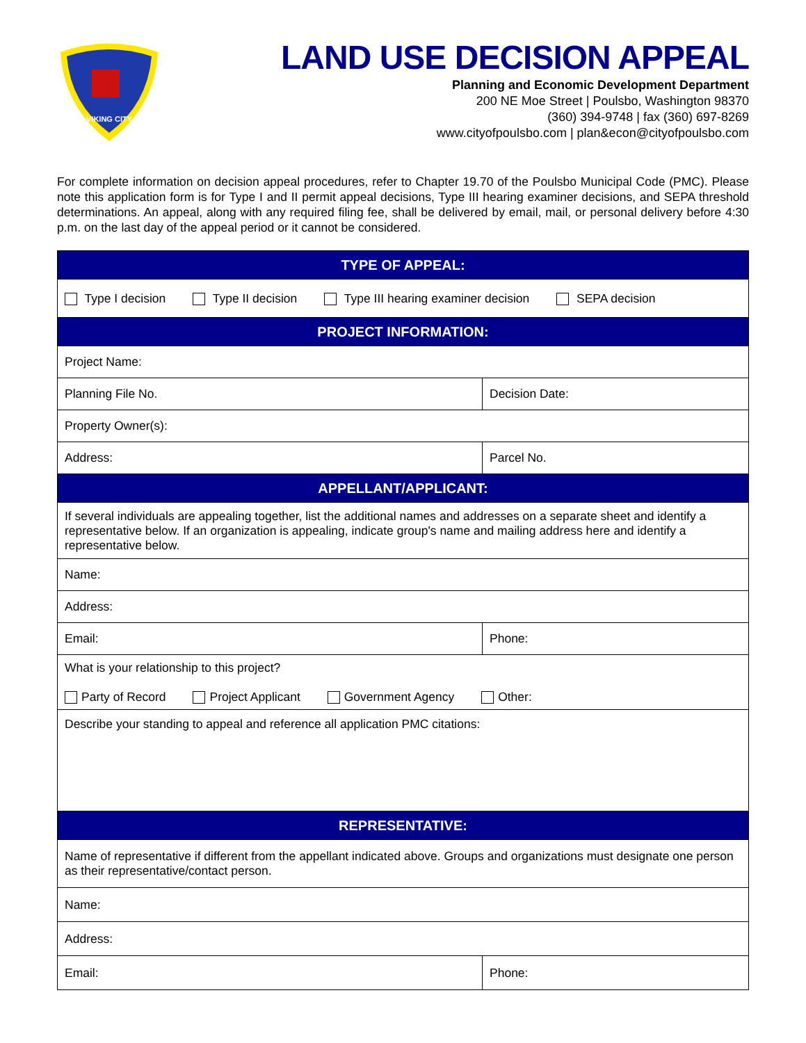VIKING CITY
LAND USE DECISION APPEAL
Planning and Economic Development Department
200 NE Moe Street | Poulsbo, Washington 98370
(360) 394-9748 | fax (360) 697-8269
www.cityofpoulsbo.com | plan&econ@cityofpoulsbo.com
For complete information on decision appeal procedures, refer to Chapter 19.70 of the Poulsbo Municipal Code (PMC). Please note this application form is for Type I and II permit appeal decisions, Type III hearing examiner decisions, and SEPA threshold determinations. An appeal, along with any required filing fee, shall be delivered by email, mail, or personal delivery before 4:30 p.m. on the last day of the appeal period or it cannot be considered.
| TYPE OF APPEAL: | |
| --- | --- |
| Type I decision Type II decision Type III hearing examiner decision SEPA decision | |
| PROJECT INFORMATION: | |
| Project Name: | |
| Planning File No. | Decision Date: |
| Property Owner(s): | |
| Address: | Parcel No. |
| APPELLANT/APPLICANT: | |
| If several individuals are appealing together, list the additional names and addresses on a separate sheet and identify a representative below. If an organization is appealing, indicate group's name and mailing address here and identify a representative below. | |
| Name: | |
| Address: | |
| Email: | Phone: |
| What is your relationship to this project? Party of Record Project Applicant Government Agency Other: | |
| Describe your standing to appeal and reference all application PMC citations: | |
| REPRESENTATIVE: | |
| Name of representative if different from the appellant indicated above. Groups and organizations must designate one person as their representative/contact person. | |
| Name: | |
| Address: | |
| Email: | Phone: |